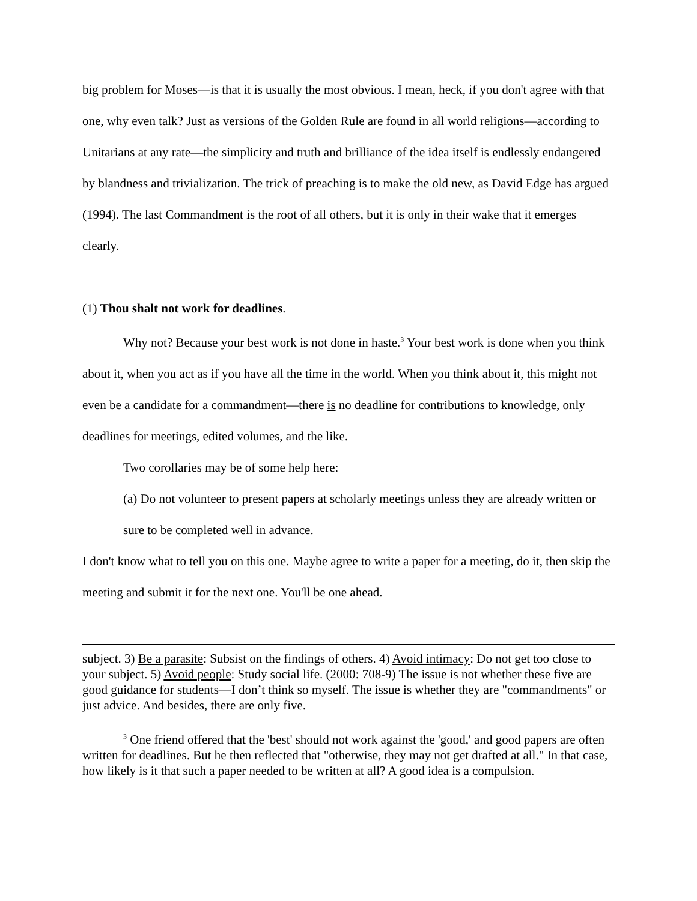big problem for Moses—is that it is usually the most obvious. I mean, heck, if you don't agree with that one, why even talk? Just as versions of the Golden Rule are found in all world religions—according to Unitarians at any rate—the simplicity and truth and brilliance of the idea itself is endlessly endangered by blandness and trivialization. The trick of preaching is to make the old new, as David Edge has argued (1994). The last Commandment is the root of all others, but it is only in their wake that it emerges clearly.
(1) Thou shalt not work for deadlines.
Why not? Because your best work is not done in haste.<sup>3</sup> Your best work is done when you think about it, when you act as if you have all the time in the world. When you think about it, this might not even be a candidate for a commandment—there is no deadline for contributions to knowledge, only deadlines for meetings, edited volumes, and the like.
Two corollaries may be of some help here:
(a) Do not volunteer to present papers at scholarly meetings unless they are already written or sure to be completed well in advance.
I don't know what to tell you on this one. Maybe agree to write a paper for a meeting, do it, then skip the meeting and submit it for the next one. You'll be one ahead.
subject. 3) Be a parasite: Subsist on the findings of others. 4) Avoid intimacy: Do not get too close to your subject. 5) Avoid people: Study social life. (2000: 708-9) The issue is not whether these five are good guidance for students—I don’t think so myself. The issue is whether they are "commandments" or just advice. And besides, there are only five.
<sup>3</sup> One friend offered that the 'best' should not work against the 'good,' and good papers are often written for deadlines. But he then reflected that "otherwise, they may not get drafted at all." In that case, how likely is it that such a paper needed to be written at all? A good idea is a compulsion.